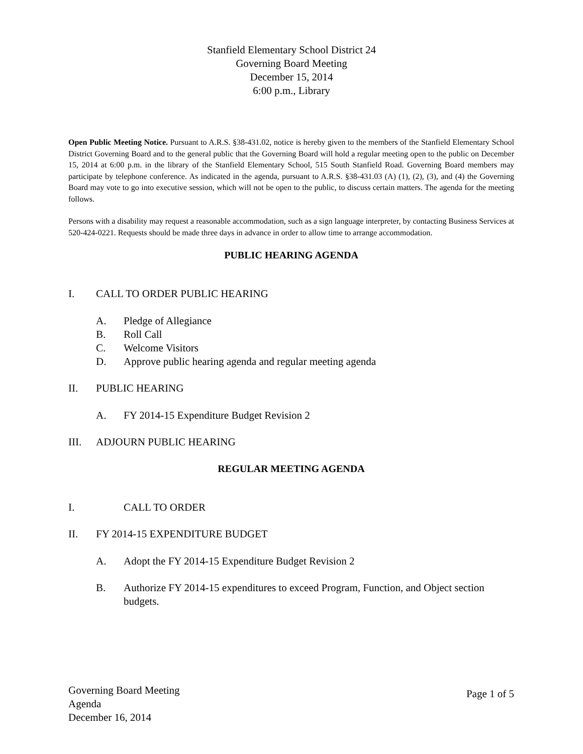Stanfield Elementary School District 24
Governing Board Meeting
December 15, 2014
6:00 p.m., Library
Open Public Meeting Notice. Pursuant to A.R.S. §38-431.02, notice is hereby given to the members of the Stanfield Elementary School District Governing Board and to the general public that the Governing Board will hold a regular meeting open to the public on December 15, 2014 at 6:00 p.m. in the library of the Stanfield Elementary School, 515 South Stanfield Road. Governing Board members may participate by telephone conference. As indicated in the agenda, pursuant to A.R.S. §38-431.03 (A) (1), (2), (3), and (4) the Governing Board may vote to go into executive session, which will not be open to the public, to discuss certain matters. The agenda for the meeting follows.
Persons with a disability may request a reasonable accommodation, such as a sign language interpreter, by contacting Business Services at 520-424-0221. Requests should be made three days in advance in order to allow time to arrange accommodation.
PUBLIC HEARING AGENDA
I. CALL TO ORDER PUBLIC HEARING
A. Pledge of Allegiance
B. Roll Call
C. Welcome Visitors
D. Approve public hearing agenda and regular meeting agenda
II. PUBLIC HEARING
A. FY 2014-15 Expenditure Budget Revision 2
III. ADJOURN PUBLIC HEARING
REGULAR MEETING AGENDA
I. CALL TO ORDER
II. FY 2014-15 EXPENDITURE BUDGET
A. Adopt the FY 2014-15 Expenditure Budget Revision 2
B. Authorize FY 2014-15 expenditures to exceed Program, Function, and Object section budgets.
Governing Board Meeting
Agenda
December 16, 2014
Page 1 of 5